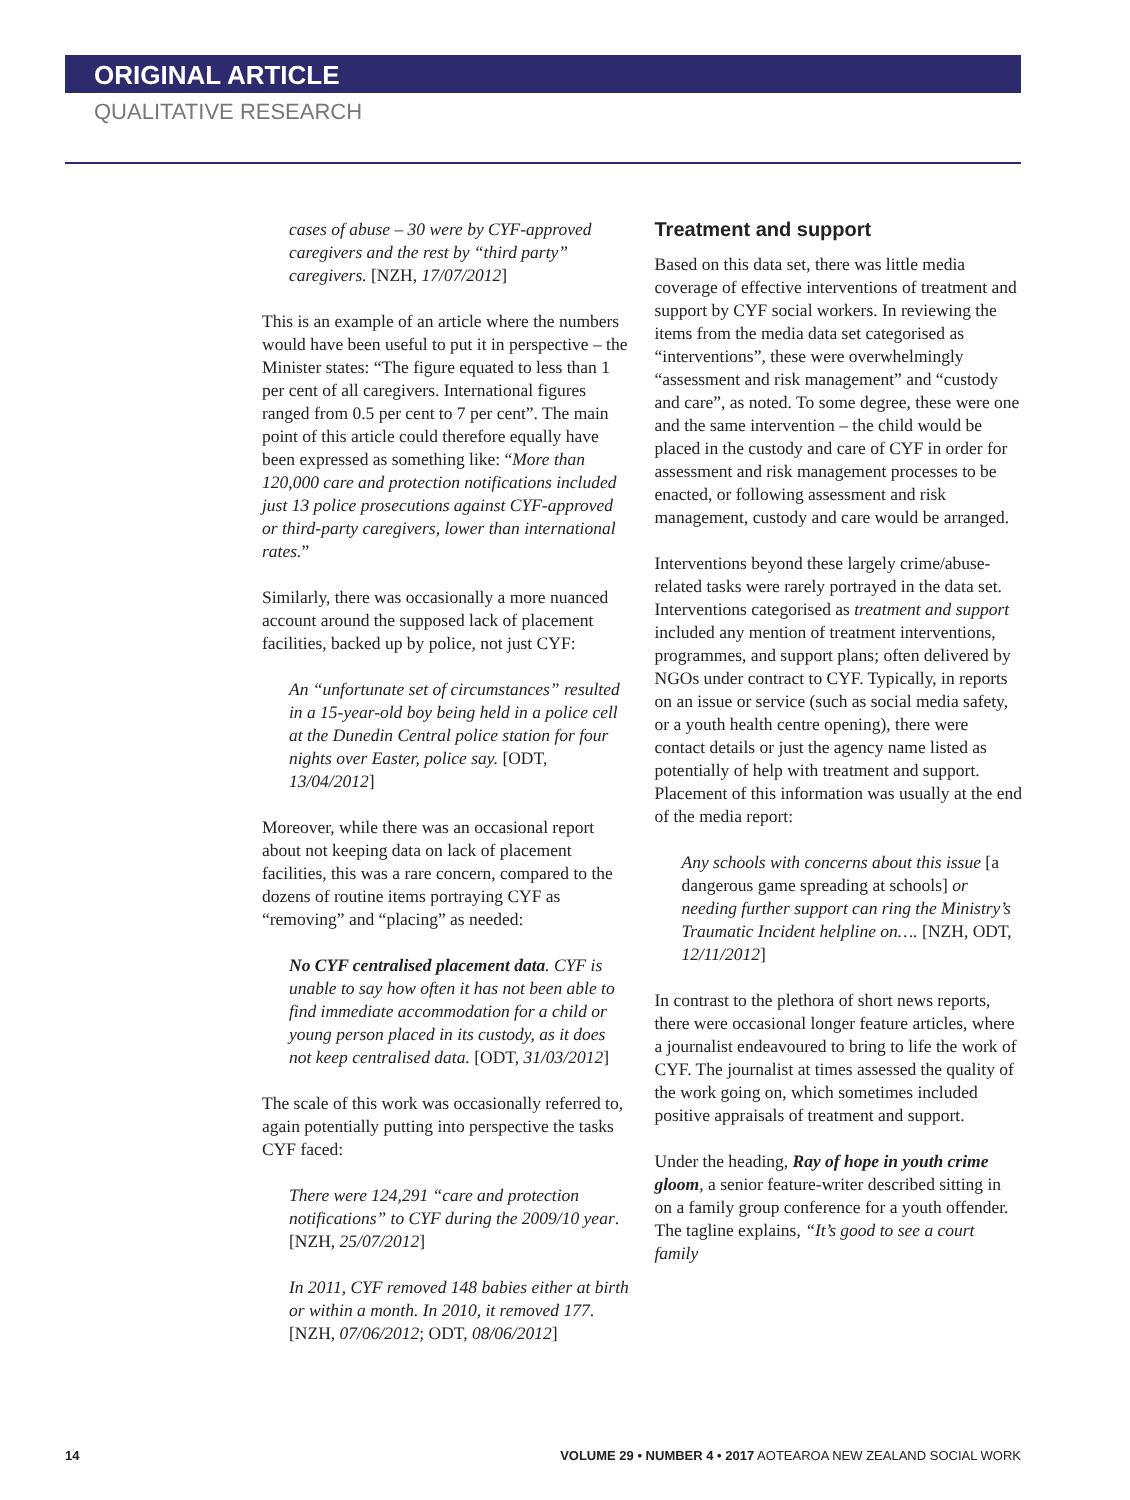ORIGINAL ARTICLE
QUALITATIVE RESEARCH
cases of abuse – 30 were by CYF-approved caregivers and the rest by “third party” caregivers. [NZH, 17/07/2012]
This is an example of an article where the numbers would have been useful to put it in perspective – the Minister states: “The figure equated to less than 1 per cent of all caregivers. International figures ranged from 0.5 per cent to 7 per cent”. The main point of this article could therefore equally have been expressed as something like: “More than 120,000 care and protection notifications included just 13 police prosecutions against CYF-approved or third-party caregivers, lower than international rates.”
Similarly, there was occasionally a more nuanced account around the supposed lack of placement facilities, backed up by police, not just CYF:
An “unfortunate set of circumstances” resulted in a 15-year-old boy being held in a police cell at the Dunedin Central police station for four nights over Easter, police say. [ODT, 13/04/2012]
Moreover, while there was an occasional report about not keeping data on lack of placement facilities, this was a rare concern, compared to the dozens of routine items portraying CYF as “removing” and “placing” as needed:
No CYF centralised placement data. CYF is unable to say how often it has not been able to find immediate accommodation for a child or young person placed in its custody, as it does not keep centralised data. [ODT, 31/03/2012]
The scale of this work was occasionally referred to, again potentially putting into perspective the tasks CYF faced:
There were 124,291 “care and protection notifications” to CYF during the 2009/10 year. [NZH, 25/07/2012]
In 2011, CYF removed 148 babies either at birth or within a month. In 2010, it removed 177. [NZH, 07/06/2012; ODT, 08/06/2012]
Treatment and support
Based on this data set, there was little media coverage of effective interventions of treatment and support by CYF social workers. In reviewing the items from the media data set categorised as “interventions”, these were overwhelmingly “assessment and risk management” and “custody and care”, as noted. To some degree, these were one and the same intervention – the child would be placed in the custody and care of CYF in order for assessment and risk management processes to be enacted, or following assessment and risk management, custody and care would be arranged.
Interventions beyond these largely crime/abuse-related tasks were rarely portrayed in the data set. Interventions categorised as treatment and support included any mention of treatment interventions, programmes, and support plans; often delivered by NGOs under contract to CYF. Typically, in reports on an issue or service (such as social media safety, or a youth health centre opening), there were contact details or just the agency name listed as potentially of help with treatment and support. Placement of this information was usually at the end of the media report:
Any schools with concerns about this issue [a dangerous game spreading at schools] or needing further support can ring the Ministry’s Traumatic Incident helpline on…. [NZH, ODT, 12/11/2012]
In contrast to the plethora of short news reports, there were occasional longer feature articles, where a journalist endeavoured to bring to life the work of CYF. The journalist at times assessed the quality of the work going on, which sometimes included positive appraisals of treatment and support.
Under the heading, Ray of hope in youth crime gloom, a senior feature-writer described sitting in on a family group conference for a youth offender. The tagline explains, “It’s good to see a court family
14 VOLUME 29 • NUMBER 4 • 2017 AOTEAROA NEW ZEALAND SOCIAL WORK